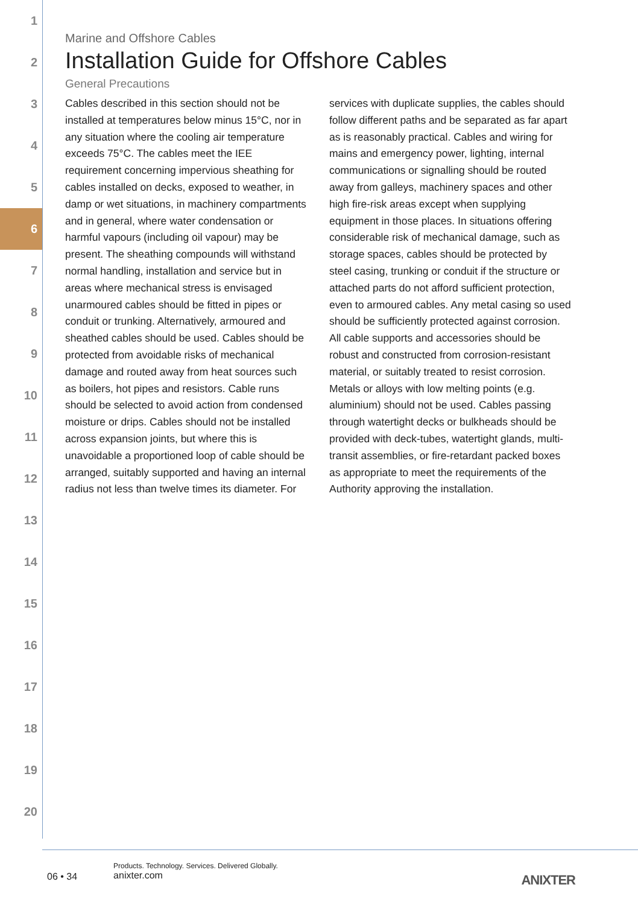1
2
3
4
5
6
7
8
9
10
11
12
13
14
15
16
17
18
19
20
Marine and Offshore Cables
Installation Guide for Offshore Cables
General Precautions
Cables described in this section should not be installed at temperatures below minus 15°C, nor in any situation where the cooling air temperature exceeds 75°C. The cables meet the IEE requirement concerning impervious sheathing for cables installed on decks, exposed to weather, in damp or wet situations, in machinery compartments and in general, where water condensation or harmful vapours (including oil vapour) may be present. The sheathing compounds will withstand normal handling, installation and service but in areas where mechanical stress is envisaged unarmoured cables should be fitted in pipes or conduit or trunking. Alternatively, armoured and sheathed cables should be used. Cables should be protected from avoidable risks of mechanical damage and routed away from heat sources such as boilers, hot pipes and resistors. Cable runs should be selected to avoid action from condensed moisture or drips. Cables should not be installed across expansion joints, but where this is unavoidable a proportioned loop of cable should be arranged, suitably supported and having an internal radius not less than twelve times its diameter. For services with duplicate supplies, the cables should follow different paths and be separated as far apart as is reasonably practical. Cables and wiring for mains and emergency power, lighting, internal communications or signalling should be routed away from galleys, machinery spaces and other high fire-risk areas except when supplying equipment in those places. In situations offering considerable risk of mechanical damage, such as storage spaces, cables should be protected by steel casing, trunking or conduit if the structure or attached parts do not afford sufficient protection, even to armoured cables. Any metal casing so used should be sufficiently protected against corrosion. All cable supports and accessories should be robust and constructed from corrosion-resistant material, or suitably treated to resist corrosion. Metals or alloys with low melting points (e.g. aluminium) should not be used. Cables passing through watertight decks or bulkheads should be provided with deck-tubes, watertight glands, multi-transit assemblies, or fire-retardant packed boxes as appropriate to meet the requirements of the Authority approving the installation.
06 • 34
Products. Technology. Services. Delivered Globally.
anixter.com
ANIXTER